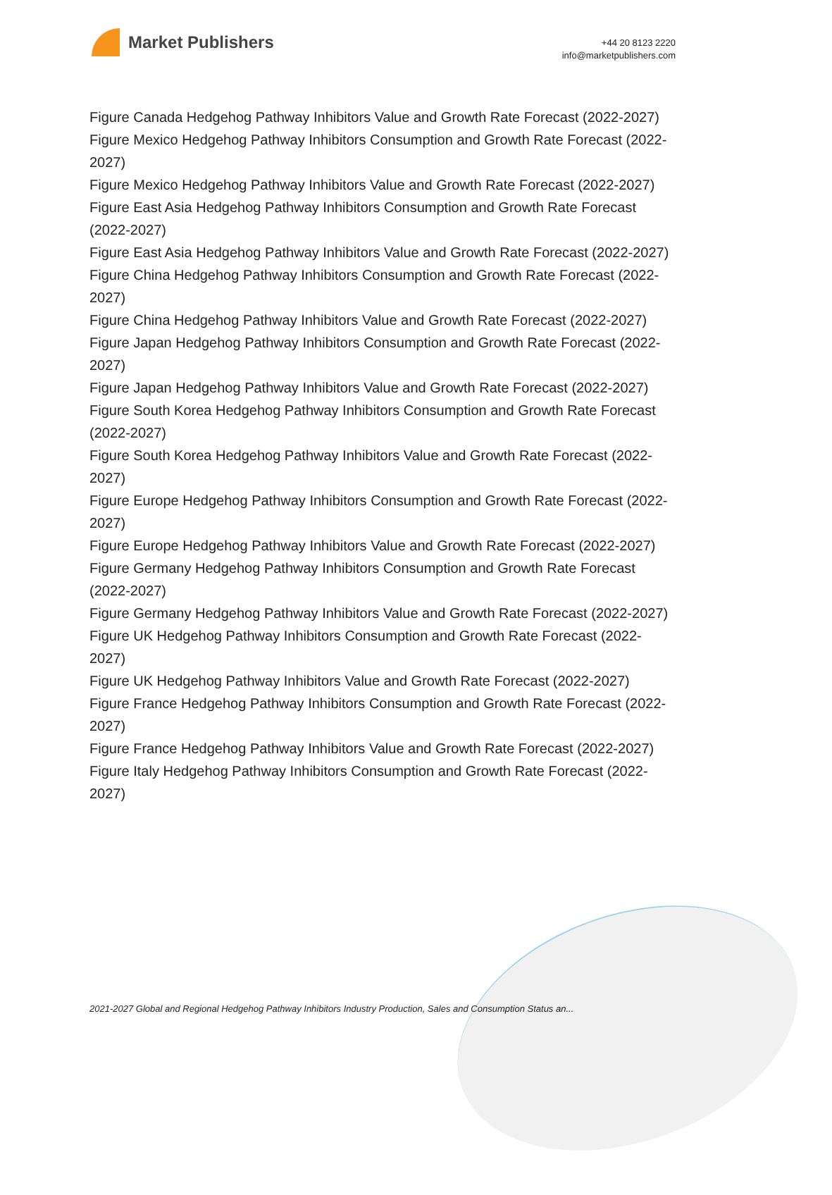Market Publishers
+44 20 8123 2220
info@marketpublishers.com
Figure Canada Hedgehog Pathway Inhibitors Value and Growth Rate Forecast (2022-2027)
Figure Mexico Hedgehog Pathway Inhibitors Consumption and Growth Rate Forecast (2022-2027)
Figure Mexico Hedgehog Pathway Inhibitors Value and Growth Rate Forecast (2022-2027)
Figure East Asia Hedgehog Pathway Inhibitors Consumption and Growth Rate Forecast (2022-2027)
Figure East Asia Hedgehog Pathway Inhibitors Value and Growth Rate Forecast (2022-2027)
Figure China Hedgehog Pathway Inhibitors Consumption and Growth Rate Forecast (2022-2027)
Figure China Hedgehog Pathway Inhibitors Value and Growth Rate Forecast (2022-2027)
Figure Japan Hedgehog Pathway Inhibitors Consumption and Growth Rate Forecast (2022-2027)
Figure Japan Hedgehog Pathway Inhibitors Value and Growth Rate Forecast (2022-2027)
Figure South Korea Hedgehog Pathway Inhibitors Consumption and Growth Rate Forecast (2022-2027)
Figure South Korea Hedgehog Pathway Inhibitors Value and Growth Rate Forecast (2022-2027)
Figure Europe Hedgehog Pathway Inhibitors Consumption and Growth Rate Forecast (2022-2027)
Figure Europe Hedgehog Pathway Inhibitors Value and Growth Rate Forecast (2022-2027)
Figure Germany Hedgehog Pathway Inhibitors Consumption and Growth Rate Forecast (2022-2027)
Figure Germany Hedgehog Pathway Inhibitors Value and Growth Rate Forecast (2022-2027)
Figure UK Hedgehog Pathway Inhibitors Consumption and Growth Rate Forecast (2022-2027)
Figure UK Hedgehog Pathway Inhibitors Value and Growth Rate Forecast (2022-2027)
Figure France Hedgehog Pathway Inhibitors Consumption and Growth Rate Forecast (2022-2027)
Figure France Hedgehog Pathway Inhibitors Value and Growth Rate Forecast (2022-2027)
Figure Italy Hedgehog Pathway Inhibitors Consumption and Growth Rate Forecast (2022-2027)
2021-2027 Global and Regional Hedgehog Pathway Inhibitors Industry Production, Sales and Consumption Status an...